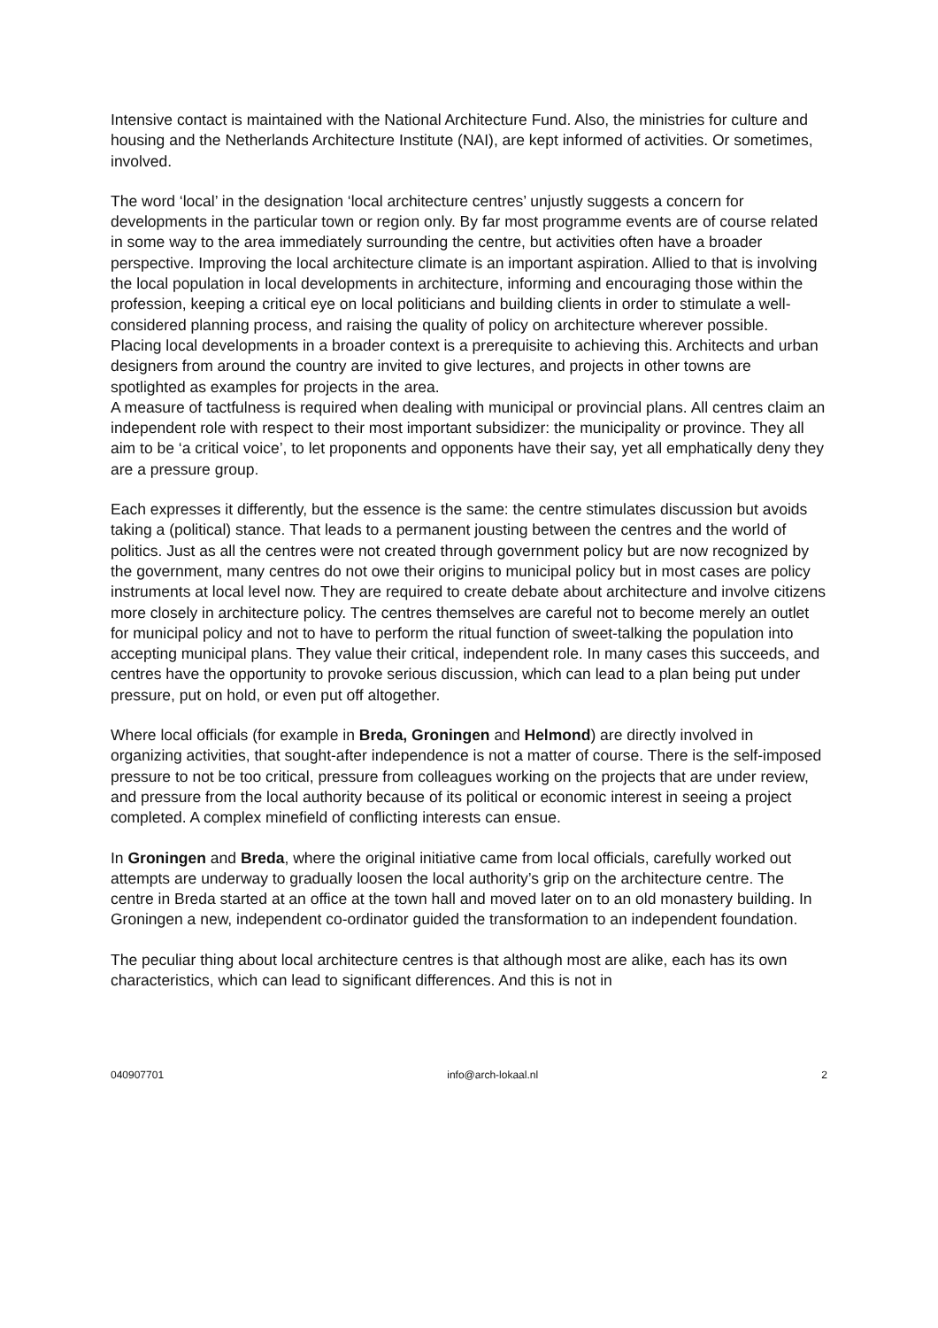Intensive contact is maintained with the National Architecture Fund. Also, the ministries for culture and housing and the Netherlands Architecture Institute (NAI), are kept informed of activities. Or sometimes, involved.
The word ‘local’ in the designation ‘local architecture centres’ unjustly suggests a concern for developments in the particular town or region only. By far most programme events are of course related in some way to the area immediately surrounding the centre, but activities often have a broader perspective. Improving the local architecture climate is an important aspiration. Allied to that is involving the local population in local developments in architecture, informing and encouraging those within the profession, keeping a critical eye on local politicians and building clients in order to stimulate a well-considered planning process, and raising the quality of policy on architecture wherever possible.
Placing local developments in a broader context is a prerequisite to achieving this. Architects and urban designers from around the country are invited to give lectures, and projects in other towns are spotlighted as examples for projects in the area.
A measure of tactfulness is required when dealing with municipal or provincial plans. All centres claim an independent role with respect to their most important subsidizer: the municipality or province. They all aim to be ‘a critical voice’, to let proponents and opponents have their say, yet all emphatically deny they are a pressure group.
Each expresses it differently, but the essence is the same: the centre stimulates discussion but avoids taking a (political) stance. That leads to a permanent jousting between the centres and the world of politics. Just as all the centres were not created through government policy but are now recognized by the government, many centres do not owe their origins to municipal policy but in most cases are policy instruments at local level now. They are required to create debate about architecture and involve citizens more closely in architecture policy. The centres themselves are careful not to become merely an outlet for municipal policy and not to have to perform the ritual function of sweet-talking the population into accepting municipal plans. They value their critical, independent role. In many cases this succeeds, and centres have the opportunity to provoke serious discussion, which can lead to a plan being put under pressure, put on hold, or even put off altogether.
Where local officials (for example in Breda, Groningen and Helmond) are directly involved in organizing activities, that sought-after independence is not a matter of course. There is the self-imposed pressure to not be too critical, pressure from colleagues working on the projects that are under review, and pressure from the local authority because of its political or economic interest in seeing a project completed. A complex minefield of conflicting interests can ensue.
In Groningen and Breda, where the original initiative came from local officials, carefully worked out attempts are underway to gradually loosen the local authority’s grip on the architecture centre. The centre in Breda started at an office at the town hall and moved later on to an old monastery building. In Groningen a new, independent co-ordinator guided the transformation to an independent foundation.
The peculiar thing about local architecture centres is that although most are alike, each has its own characteristics, which can lead to significant differences. And this is not in
040907701 info@arch-lokaal.nl 2